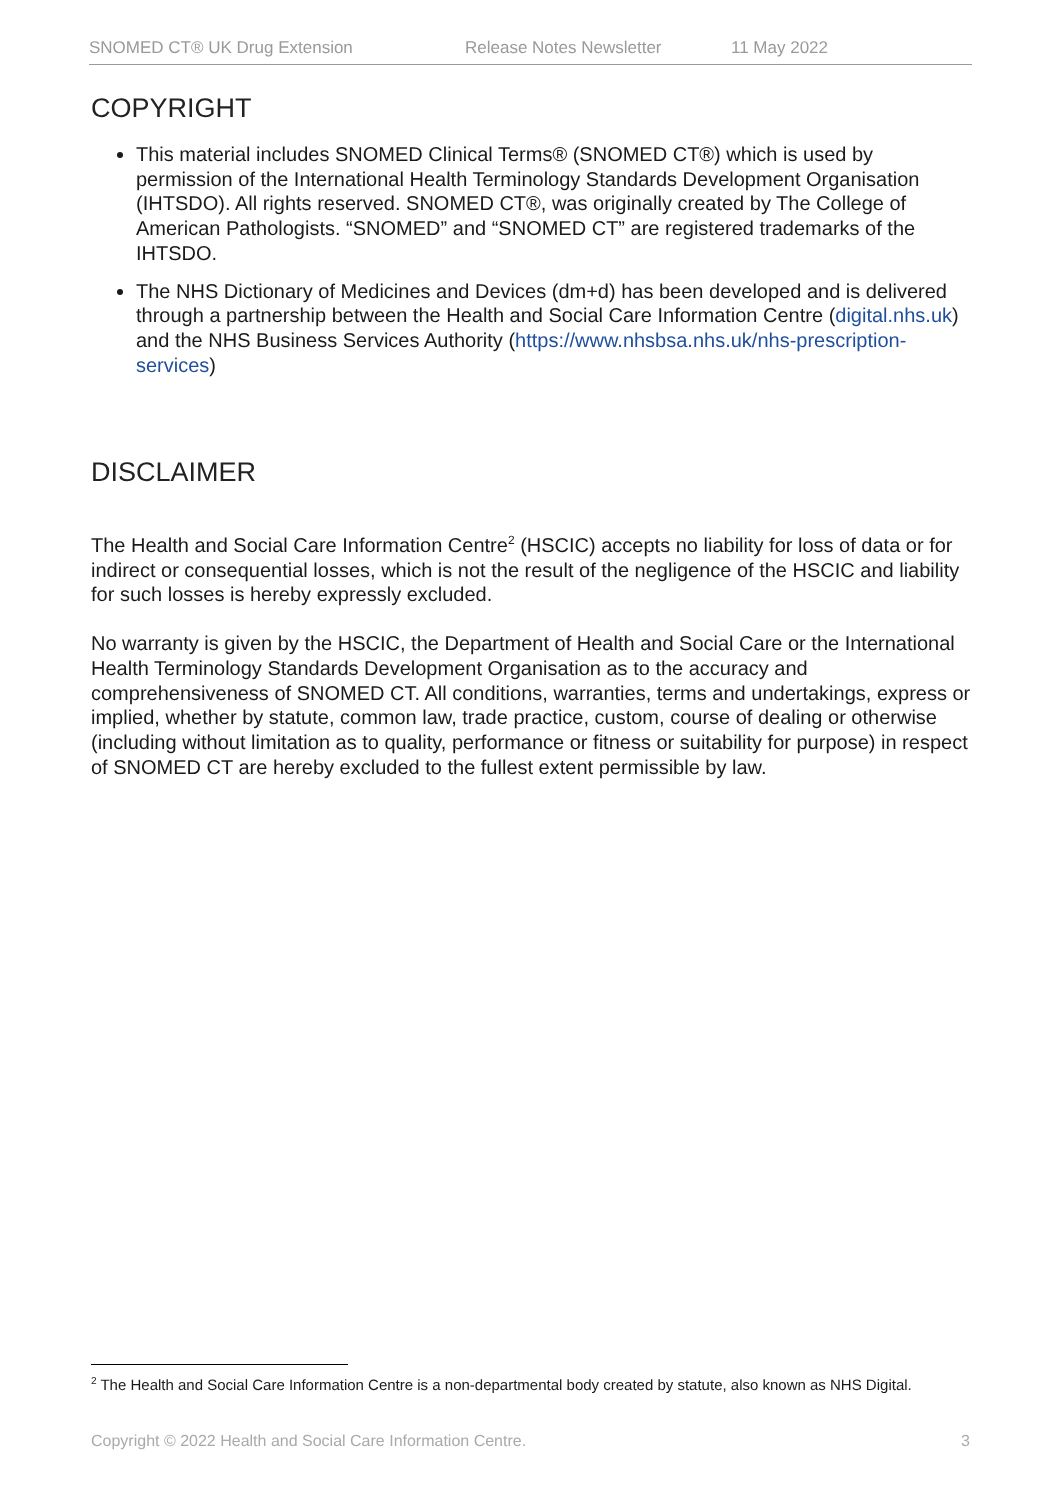SNOMED CT® UK Drug Extension Release Notes Newsletter 11 May 2022
COPYRIGHT
This material includes SNOMED Clinical Terms® (SNOMED CT®) which is used by permission of the International Health Terminology Standards Development Organisation (IHTSDO). All rights reserved. SNOMED CT®, was originally created by The College of American Pathologists. “SNOMED” and “SNOMED CT” are registered trademarks of the IHTSDO.
The NHS Dictionary of Medicines and Devices (dm+d) has been developed and is delivered through a partnership between the Health and Social Care Information Centre (digital.nhs.uk) and the NHS Business Services Authority (https://www.nhsbsa.nhs.uk/nhs-prescription-services)
DISCLAIMER
The Health and Social Care Information Centre<sup>2</sup> (HSCIC) accepts no liability for loss of data or for indirect or consequential losses, which is not the result of the negligence of the HSCIC and liability for such losses is hereby expressly excluded.
No warranty is given by the HSCIC, the Department of Health and Social Care or the International Health Terminology Standards Development Organisation as to the accuracy and comprehensiveness of SNOMED CT. All conditions, warranties, terms and undertakings, express or implied, whether by statute, common law, trade practice, custom, course of dealing or otherwise (including without limitation as to quality, performance or fitness or suitability for purpose) in respect of SNOMED CT are hereby excluded to the fullest extent permissible by law.
<sup>2</sup> The Health and Social Care Information Centre is a non-departmental body created by statute, also known as NHS Digital.
Copyright © 2022 Health and Social Care Information Centre. 3